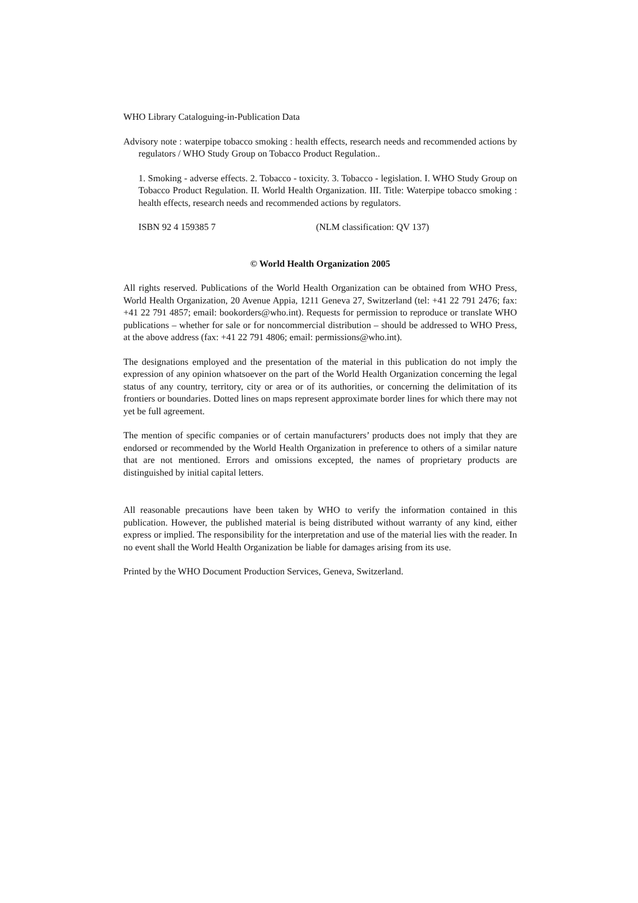WHO Library Cataloguing-in-Publication Data
Advisory note : waterpipe tobacco smoking : health effects, research needs and recommended actions by regulators / WHO Study Group on Tobacco Product Regulation..
1. Smoking - adverse effects. 2. Tobacco - toxicity. 3. Tobacco - legislation. I. WHO Study Group on Tobacco Product Regulation. II. World Health Organization. III. Title: Waterpipe tobacco smoking : health effects, research needs and recommended actions by regulators.
ISBN 92 4 159385 7 (NLM classification: QV 137)
© World Health Organization 2005
All rights reserved. Publications of the World Health Organization can be obtained from WHO Press, World Health Organization, 20 Avenue Appia, 1211 Geneva 27, Switzerland (tel: +41 22 791 2476; fax: +41 22 791 4857; email: bookorders@who.int). Requests for permission to reproduce or translate WHO publications – whether for sale or for noncommercial distribution – should be addressed to WHO Press, at the above address (fax: +41 22 791 4806; email: permissions@who.int).
The designations employed and the presentation of the material in this publication do not imply the expression of any opinion whatsoever on the part of the World Health Organization concerning the legal status of any country, territory, city or area or of its authorities, or concerning the delimitation of its frontiers or boundaries. Dotted lines on maps represent approximate border lines for which there may not yet be full agreement.
The mention of specific companies or of certain manufacturers’ products does not imply that they are endorsed or recommended by the World Health Organization in preference to others of a similar nature that are not mentioned. Errors and omissions excepted, the names of proprietary products are distinguished by initial capital letters.
All reasonable precautions have been taken by WHO to verify the information contained in this publication. However, the published material is being distributed without warranty of any kind, either express or implied. The responsibility for the interpretation and use of the material lies with the reader. In no event shall the World Health Organization be liable for damages arising from its use.
Printed by the WHO Document Production Services, Geneva, Switzerland.